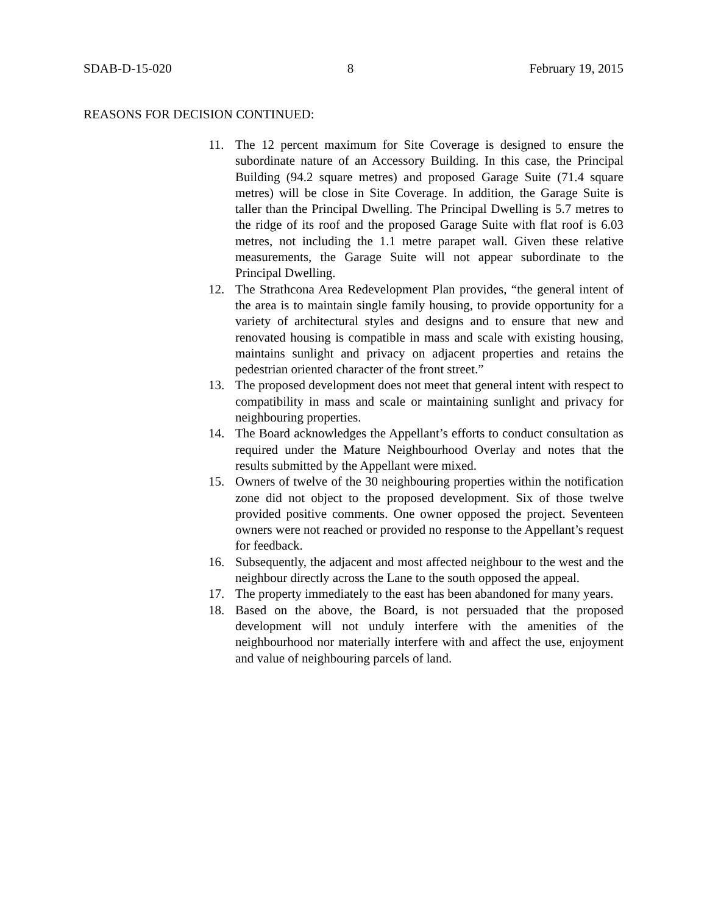SDAB-D-15-020 8 February 19, 2015
REASONS FOR DECISION CONTINUED:
11. The 12 percent maximum for Site Coverage is designed to ensure the subordinate nature of an Accessory Building. In this case, the Principal Building (94.2 square metres) and proposed Garage Suite (71.4 square metres) will be close in Site Coverage. In addition, the Garage Suite is taller than the Principal Dwelling. The Principal Dwelling is 5.7 metres to the ridge of its roof and the proposed Garage Suite with flat roof is 6.03 metres, not including the 1.1 metre parapet wall. Given these relative measurements, the Garage Suite will not appear subordinate to the Principal Dwelling.
12. The Strathcona Area Redevelopment Plan provides, “the general intent of the area is to maintain single family housing, to provide opportunity for a variety of architectural styles and designs and to ensure that new and renovated housing is compatible in mass and scale with existing housing, maintains sunlight and privacy on adjacent properties and retains the pedestrian oriented character of the front street.”
13. The proposed development does not meet that general intent with respect to compatibility in mass and scale or maintaining sunlight and privacy for neighbouring properties.
14. The Board acknowledges the Appellant’s efforts to conduct consultation as required under the Mature Neighbourhood Overlay and notes that the results submitted by the Appellant were mixed.
15. Owners of twelve of the 30 neighbouring properties within the notification zone did not object to the proposed development. Six of those twelve provided positive comments. One owner opposed the project. Seventeen owners were not reached or provided no response to the Appellant’s request for feedback.
16. Subsequently, the adjacent and most affected neighbour to the west and the neighbour directly across the Lane to the south opposed the appeal.
17. The property immediately to the east has been abandoned for many years.
18. Based on the above, the Board, is not persuaded that the proposed development will not unduly interfere with the amenities of the neighbourhood nor materially interfere with and affect the use, enjoyment and value of neighbouring parcels of land.